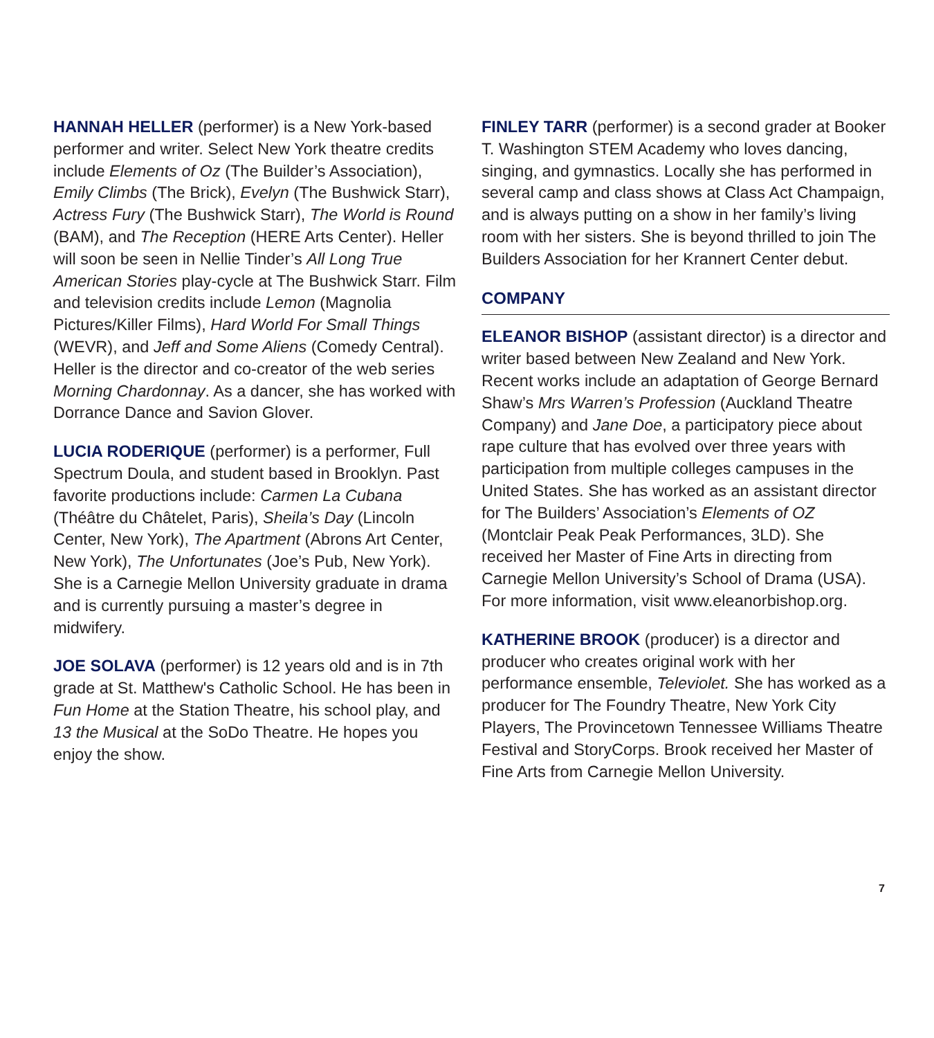HANNAH HELLER (performer) is a New York-based performer and writer. Select New York theatre credits include Elements of Oz (The Builder’s Association), Emily Climbs (The Brick), Evelyn (The Bushwick Starr), Actress Fury (The Bushwick Starr), The World is Round (BAM), and The Reception (HERE Arts Center). Heller will soon be seen in Nellie Tinder’s All Long True American Stories play-cycle at The Bushwick Starr. Film and television credits include Lemon (Magnolia Pictures/Killer Films), Hard World For Small Things (WEVR), and Jeff and Some Aliens (Comedy Central). Heller is the director and co-creator of the web series Morning Chardonnay. As a dancer, she has worked with Dorrance Dance and Savion Glover.
LUCIA RODERIQUE (performer) is a performer, Full Spectrum Doula, and student based in Brooklyn. Past favorite productions include: Carmen La Cubana (Théâtre du Châtelet, Paris), Sheila’s Day (Lincoln Center, New York), The Apartment (Abrons Art Center, New York), The Unfortunates (Joe’s Pub, New York). She is a Carnegie Mellon University graduate in drama and is currently pursuing a master’s degree in midwifery.
JOE SOLAVA (performer) is 12 years old and is in 7th grade at St. Matthew's Catholic School. He has been in Fun Home at the Station Theatre, his school play, and 13 the Musical at the SoDo Theatre. He hopes you enjoy the show.
FINLEY TARR (performer) is a second grader at Booker T. Washington STEM Academy who loves dancing, singing, and gymnastics. Locally she has performed in several camp and class shows at Class Act Champaign, and is always putting on a show in her family’s living room with her sisters. She is beyond thrilled to join The Builders Association for her Krannert Center debut.
COMPANY
ELEANOR BISHOP (assistant director) is a director and writer based between New Zealand and New York. Recent works include an adaptation of George Bernard Shaw’s Mrs Warren’s Profession (Auckland Theatre Company) and Jane Doe, a participatory piece about rape culture that has evolved over three years with participation from multiple colleges campuses in the United States. She has worked as an assistant director for The Builders’ Association’s Elements of OZ (Montclair Peak Peak Performances, 3LD). She received her Master of Fine Arts in directing from Carnegie Mellon University’s School of Drama (USA). For more information, visit www.eleanorbishop.org.
KATHERINE BROOK (producer) is a director and producer who creates original work with her performance ensemble, Televiolet. She has worked as a producer for The Foundry Theatre, New York City Players, The Provincetown Tennessee Williams Theatre Festival and StoryCorps. Brook received her Master of Fine Arts from Carnegie Mellon University.
7